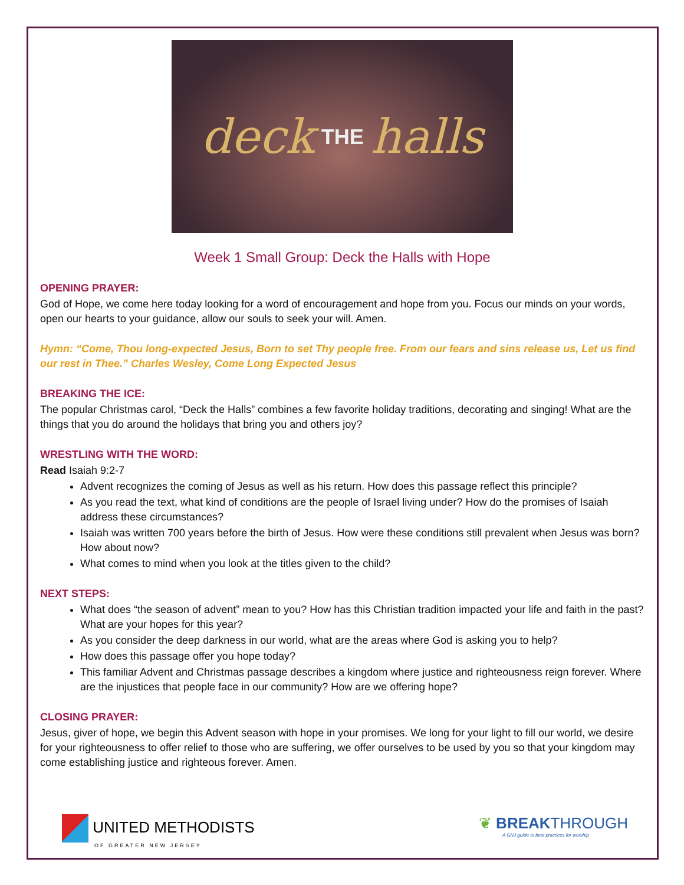deck THE halls
Week 1 Small Group: Deck the Halls with Hope
OPENING PRAYER:
God of Hope, we come here today looking for a word of encouragement and hope from you. Focus our minds on your words, open our hearts to your guidance, allow our souls to seek your will. Amen.
Hymn: “Come, Thou long-expected Jesus, Born to set Thy people free. From our fears and sins release us, Let us find our rest in Thee.” Charles Wesley, Come Long Expected Jesus
BREAKING THE ICE:
The popular Christmas carol, “Deck the Halls” combines a few favorite holiday traditions, decorating and singing! What are the things that you do around the holidays that bring you and others joy?
WRESTLING WITH THE WORD:
Read Isaiah 9:2-7
Advent recognizes the coming of Jesus as well as his return. How does this passage reflect this principle?
As you read the text, what kind of conditions are the people of Israel living under? How do the promises of Isaiah address these circumstances?
Isaiah was written 700 years before the birth of Jesus. How were these conditions still prevalent when Jesus was born? How about now?
What comes to mind when you look at the titles given to the child?
NEXT STEPS:
What does “the season of advent” mean to you? How has this Christian tradition impacted your life and faith in the past? What are your hopes for this year?
As you consider the deep darkness in our world, what are the areas where God is asking you to help?
How does this passage offer you hope today?
This familiar Advent and Christmas passage describes a kingdom where justice and righteousness reign forever. Where are the injustices that people face in our community? How are we offering hope?
CLOSING PRAYER:
Jesus, giver of hope, we begin this Advent season with hope in your promises. We long for your light to fill our world, we desire for your righteousness to offer relief to those who are suffering, we offer ourselves to be used by you so that your kingdom may come establishing justice and righteous forever. Amen.
UNITED METHODISTS
OF GREATER NEW JERSEY
❦ BREAKTHROUGH
A GNJ guide to best practices for worship